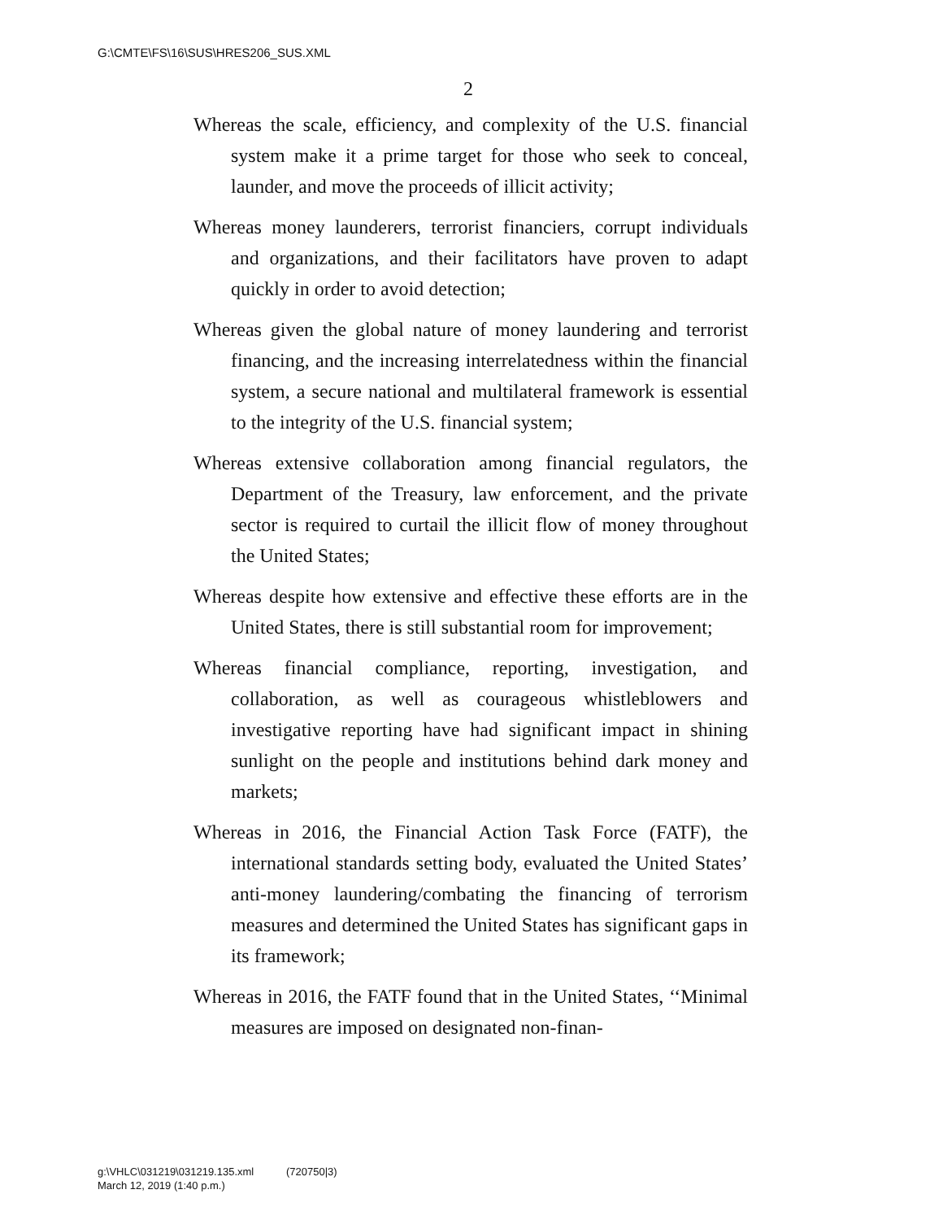G:\CMTE\FS\16\SUS\HRES206_SUS.XML
2
Whereas the scale, efficiency, and complexity of the U.S. financial system make it a prime target for those who seek to conceal, launder, and move the proceeds of illicit activity;
Whereas money launderers, terrorist financiers, corrupt individuals and organizations, and their facilitators have proven to adapt quickly in order to avoid detection;
Whereas given the global nature of money laundering and terrorist financing, and the increasing interrelatedness within the financial system, a secure national and multilateral framework is essential to the integrity of the U.S. financial system;
Whereas extensive collaboration among financial regulators, the Department of the Treasury, law enforcement, and the private sector is required to curtail the illicit flow of money throughout the United States;
Whereas despite how extensive and effective these efforts are in the United States, there is still substantial room for improvement;
Whereas financial compliance, reporting, investigation, and collaboration, as well as courageous whistleblowers and investigative reporting have had significant impact in shining sunlight on the people and institutions behind dark money and markets;
Whereas in 2016, the Financial Action Task Force (FATF), the international standards setting body, evaluated the United States’ anti-money laundering/combating the financing of terrorism measures and determined the United States has significant gaps in its framework;
Whereas in 2016, the FATF found that in the United States, ‘‘Minimal measures are imposed on designated non-finan-
g:\VHLC\031219\031219.135.xml (720750|3)
March 12, 2019 (1:40 p.m.)